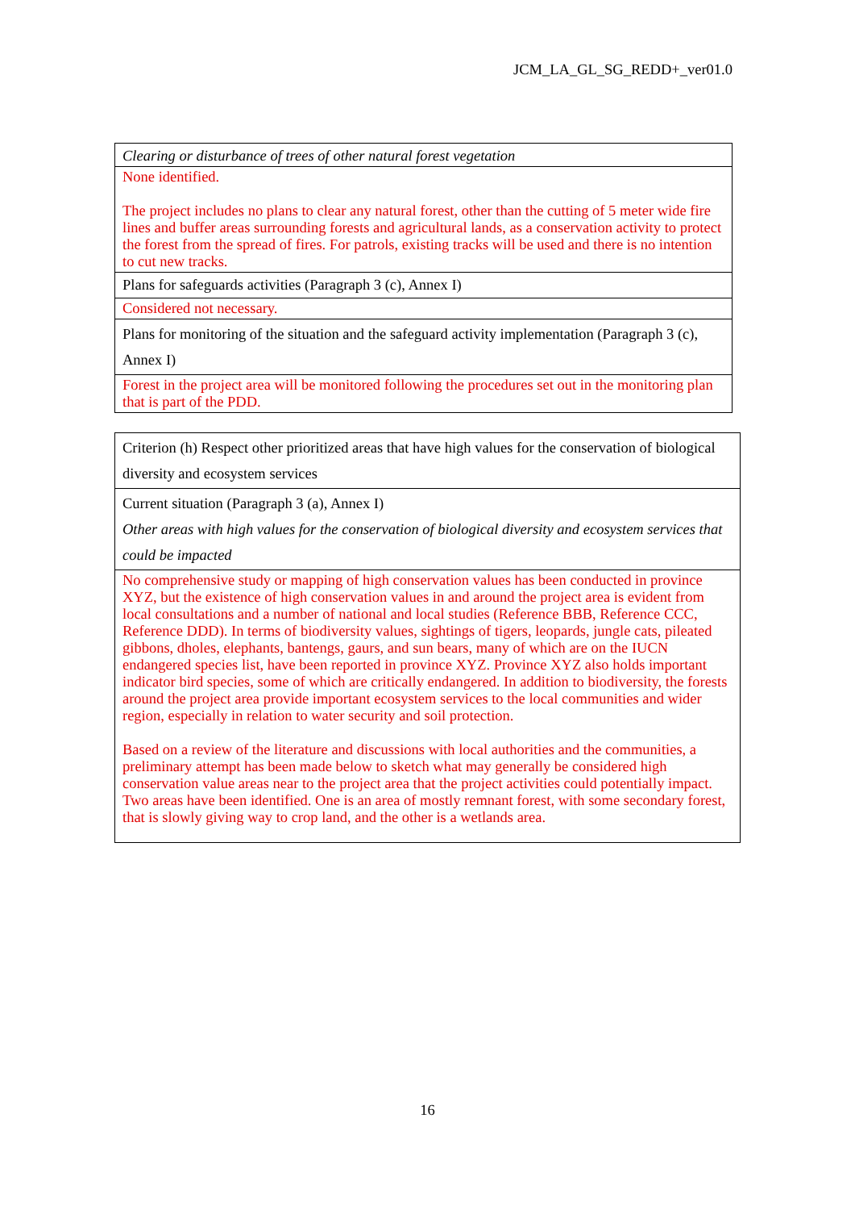JCM_LA_GL_SG_REDD+_ver01.0
| Clearing or disturbance of trees of other natural forest vegetation |
| None identified. The project includes no plans to clear any natural forest, other than the cutting of 5 meter wide fire lines and buffer areas surrounding forests and agricultural lands, as a conservation activity to protect the forest from the spread of fires. For patrols, existing tracks will be used and there is no intention to cut new tracks. |
| Plans for safeguards activities (Paragraph 3 (c), Annex I) |
| Considered not necessary. |
| Plans for monitoring of the situation and the safeguard activity implementation (Paragraph 3 (c), Annex I) |
| Forest in the project area will be monitored following the procedures set out in the monitoring plan that is part of the PDD. |
| Criterion (h) Respect other prioritized areas that have high values for the conservation of biological diversity and ecosystem services |
| Current situation (Paragraph 3 (a), Annex I) Other areas with high values for the conservation of biological diversity and ecosystem services that could be impacted |
| No comprehensive study or mapping of high conservation values has been conducted in province XYZ, but the existence of high conservation values in and around the project area is evident from local consultations and a number of national and local studies (Reference BBB, Reference CCC, Reference DDD). In terms of biodiversity values, sightings of tigers, leopards, jungle cats, pileated gibbons, dholes, elephants, bantengs, gaurs, and sun bears, many of which are on the IUCN endangered species list, have been reported in province XYZ. Province XYZ also holds important indicator bird species, some of which are critically endangered. In addition to biodiversity, the forests around the project area provide important ecosystem services to the local communities and wider region, especially in relation to water security and soil protection. Based on a review of the literature and discussions with local authorities and the communities, a preliminary attempt has been made below to sketch what may generally be considered high conservation value areas near to the project area that the project activities could potentially impact. Two areas have been identified. One is an area of mostly remnant forest, with some secondary forest, that is slowly giving way to crop land, and the other is a wetlands area. |
16